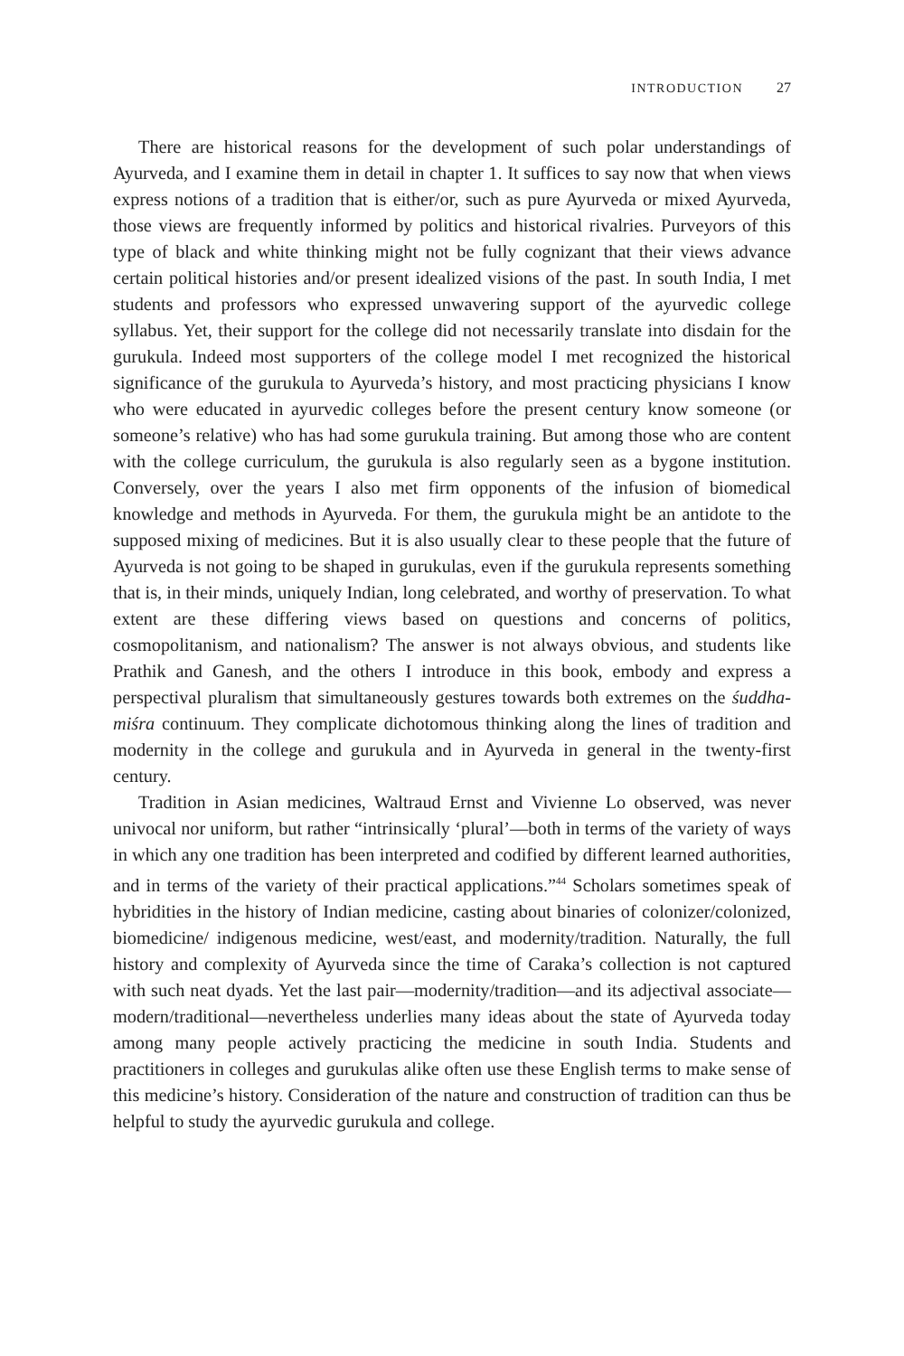INTRODUCTION 27
There are historical reasons for the development of such polar understandings of Ayurveda, and I examine them in detail in chapter 1. It suffices to say now that when views express notions of a tradition that is either/or, such as pure Ayurveda or mixed Ayurveda, those views are frequently informed by politics and historical rivalries. Purveyors of this type of black and white thinking might not be fully cognizant that their views advance certain political histories and/or present idealized visions of the past. In south India, I met students and professors who expressed unwavering support of the ayurvedic college syllabus. Yet, their support for the college did not necessarily translate into disdain for the gurukula. Indeed most supporters of the college model I met recognized the historical significance of the gurukula to Ayurveda’s history, and most practicing physicians I know who were educated in ayurvedic colleges before the present century know someone (or someone’s relative) who has had some gurukula training. But among those who are content with the college curriculum, the gurukula is also regularly seen as a bygone institution. Conversely, over the years I also met firm opponents of the infusion of biomedical knowledge and methods in Ayurveda. For them, the gurukula might be an antidote to the supposed mixing of medicines. But it is also usually clear to these people that the future of Ayurveda is not going to be shaped in gurukulas, even if the gurukula represents something that is, in their minds, uniquely Indian, long celebrated, and worthy of preservation. To what extent are these differing views based on questions and concerns of politics, cosmopolitanism, and nationalism? The answer is not always obvious, and students like Prathik and Ganesh, and the others I introduce in this book, embody and express a perspectival pluralism that simultaneously gestures towards both extremes on the śuddha-miśra continuum. They complicate dichotomous thinking along the lines of tradition and modernity in the college and gurukula and in Ayurveda in general in the twenty-first century.
Tradition in Asian medicines, Waltraud Ernst and Vivienne Lo observed, was never univocal nor uniform, but rather “intrinsically ‘plural’—both in terms of the variety of ways in which any one tradition has been interpreted and codified by different learned authorities, and in terms of the variety of their practical applications.”<sup>44</sup> Scholars sometimes speak of hybridities in the history of Indian medicine, casting about binaries of colonizer/colonized, biomedicine/ indigenous medicine, west/east, and modernity/tradition. Naturally, the full history and complexity of Ayurveda since the time of Caraka’s collection is not captured with such neat dyads. Yet the last pair—modernity/tradition—and its adjectival associate—modern/traditional—nevertheless underlies many ideas about the state of Ayurveda today among many people actively practicing the medicine in south India. Students and practitioners in colleges and gurukulas alike often use these English terms to make sense of this medicine’s history. Consideration of the nature and construction of tradition can thus be helpful to study the ayurvedic gurukula and college.